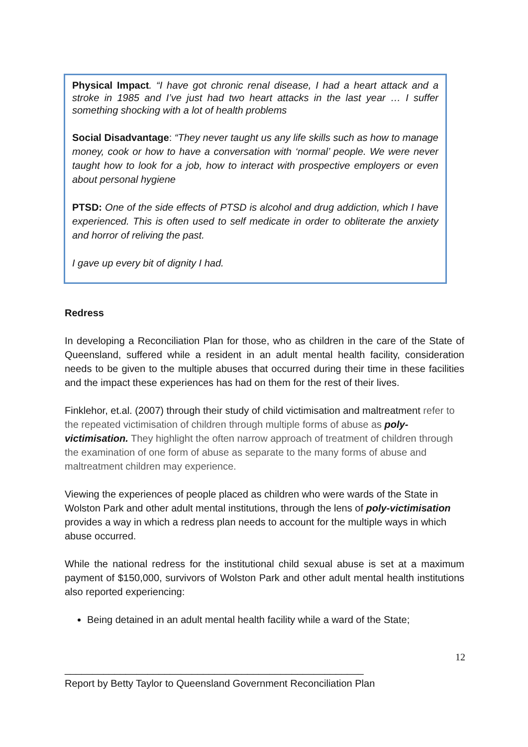Physical Impact. “I have got chronic renal disease, I had a heart attack and a stroke in 1985 and I’ve just had two heart attacks in the last year … I suffer something shocking with a lot of health problems
Social Disadvantage: “They never taught us any life skills such as how to manage money, cook or how to have a conversation with ‘normal’ people. We were never taught how to look for a job, how to interact with prospective employers or even about personal hygiene
PTSD: One of the side effects of PTSD is alcohol and drug addiction, which I have experienced. This is often used to self medicate in order to obliterate the anxiety and horror of reliving the past.
I gave up every bit of dignity I had.
Redress
In developing a Reconciliation Plan for those, who as children in the care of the State of Queensland, suffered while a resident in an adult mental health facility, consideration needs to be given to the multiple abuses that occurred during their time in these facilities and the impact these experiences has had on them for the rest of their lives.
Finklehor, et.al. (2007) through their study of child victimisation and maltreatment refer to the repeated victimisation of children through multiple forms of abuse as poly-victimisation. They highlight the often narrow approach of treatment of children through the examination of one form of abuse as separate to the many forms of abuse and maltreatment children may experience.
Viewing the experiences of people placed as children who were wards of the State in Wolston Park and other adult mental institutions, through the lens of poly-victimisation provides a way in which a redress plan needs to account for the multiple ways in which abuse occurred.
While the national redress for the institutional child sexual abuse is set at a maximum payment of $150,000, survivors of Wolston Park and other adult mental health institutions also reported experiencing:
Being detained in an adult mental health facility while a ward of the State;
12
______________________________________________________
Report by Betty Taylor to Queensland Government Reconciliation Plan